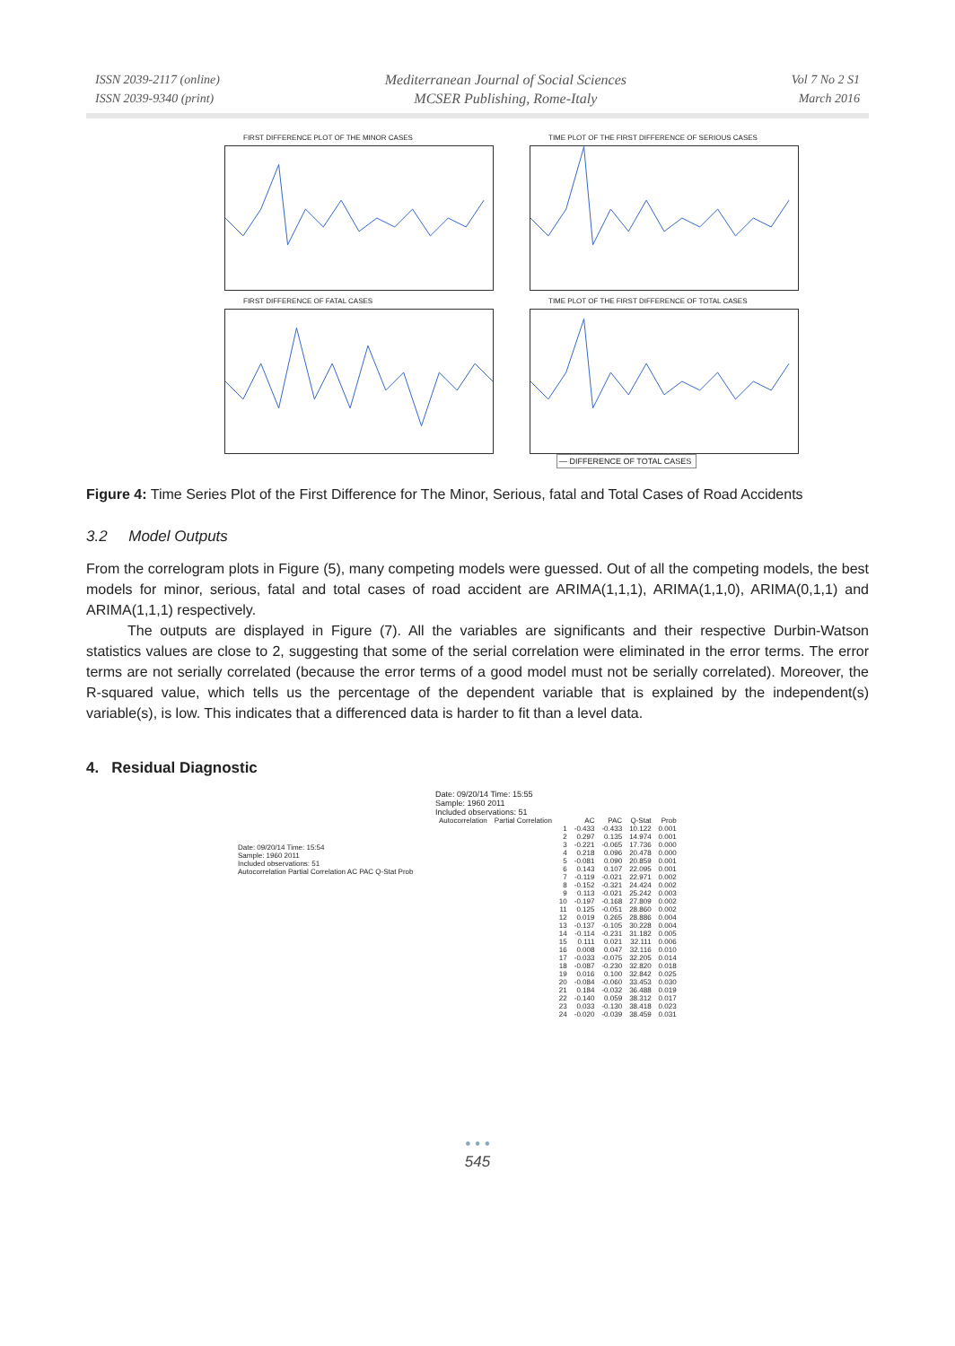ISSN 2039-2117 (online)
ISSN 2039-9340 (print)
Mediterranean Journal of Social Sciences
MCSER Publishing, Rome-Italy
Vol 7 No 2 S1
March 2016
FIRST DIFFERENCE PLOT OF THE MINOR CASES
TIME PLOT OF THE FIRST DIFFERENCE OF SERIOUS CASES
FIRST DIFFERENCE OF FATAL CASES
TIME PLOT OF THE FIRST DIFFERENCE OF TOTAL CASES
— DIFFERENCE OF TOTAL CASES
Figure 4: Time Series Plot of the First Difference for The Minor, Serious, fatal and Total Cases of Road Accidents
3.2 Model Outputs
From the correlogram plots in Figure (5), many competing models were guessed. Out of all the competing models, the best models for minor, serious, fatal and total cases of road accident are ARIMA(1,1,1), ARIMA(1,1,0), ARIMA(0,1,1) and ARIMA(1,1,1) respectively.
The outputs are displayed in Figure (7). All the variables are significants and their respective Durbin-Watson statistics values are close to 2, suggesting that some of the serial correlation were eliminated in the error terms. The error terms are not serially correlated (because the error terms of a good model must not be serially correlated). Moreover, the R-squared value, which tells us the percentage of the dependent variable that is explained by the independent(s) variable(s), is low. This indicates that a differenced data is harder to fit than a level data.
4. Residual Diagnostic
Date: 09/20/14 Time: 15:54
Sample: 1960 2011
Included observations: 51
Autocorrelation Partial Correlation AC PAC Q-Stat Prob
Date: 09/20/14 Time: 15:55
Sample: 1960 2011
Included observations: 51
| Autocorrelation | Partial Correlation | | AC | PAC | Q-Stat | Prob |
| --- | --- | --- | --- | --- | --- | --- |
| | | 1 | -0.433 | -0.433 | 10.122 | 0.001 |
| | | 2 | 0.297 | 0.135 | 14.974 | 0.001 |
| | | 3 | -0.221 | -0.065 | 17.736 | 0.000 |
| | | 4 | 0.218 | 0.096 | 20.478 | 0.000 |
| | | 5 | -0.081 | 0.090 | 20.859 | 0.001 |
| | | 6 | 0.143 | 0.107 | 22.095 | 0.001 |
| | | 7 | -0.119 | -0.021 | 22.971 | 0.002 |
| | | 8 | -0.152 | -0.321 | 24.424 | 0.002 |
| | | 9 | 0.113 | -0.021 | 25.242 | 0.003 |
| | | 10 | -0.197 | -0.168 | 27.809 | 0.002 |
| | | 11 | 0.125 | -0.051 | 28.860 | 0.002 |
| | | 12 | 0.019 | 0.265 | 28.886 | 0.004 |
| | | 13 | -0.137 | -0.105 | 30.228 | 0.004 |
| | | 14 | -0.114 | -0.231 | 31.182 | 0.005 |
| | | 15 | 0.111 | 0.021 | 32.111 | 0.006 |
| | | 16 | 0.008 | 0.047 | 32.116 | 0.010 |
| | | 17 | -0.033 | -0.075 | 32.205 | 0.014 |
| | | 18 | -0.087 | -0.230 | 32.820 | 0.018 |
| | | 19 | 0.016 | 0.100 | 32.842 | 0.025 |
| | | 20 | -0.084 | -0.060 | 33.453 | 0.030 |
| | | 21 | 0.184 | -0.032 | 36.488 | 0.019 |
| | | 22 | -0.140 | 0.059 | 38.312 | 0.017 |
| | | 23 | 0.033 | -0.130 | 38.418 | 0.023 |
| | | 24 | -0.020 | -0.039 | 38.459 | 0.031 |
• • •
545